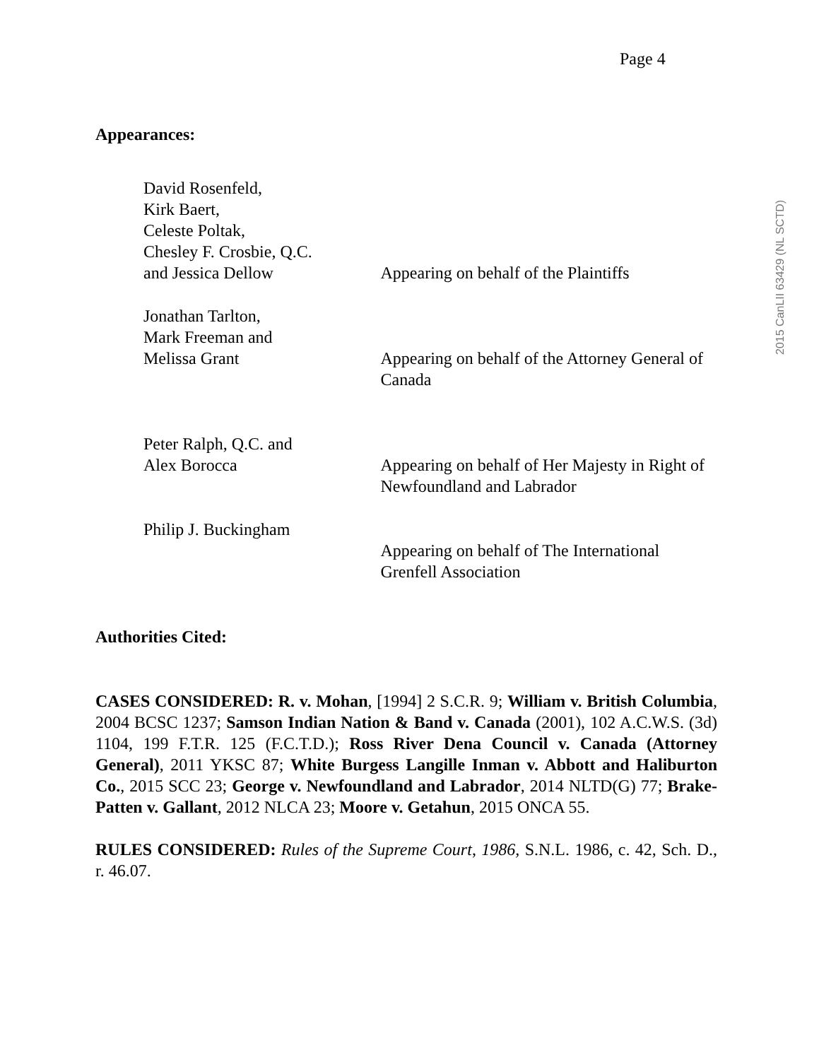Page 4
Appearances:
David Rosenfeld,
Kirk Baert,
Celeste Poltak,
Chesley F. Crosbie, Q.C.
and Jessica Dellow
Appearing on behalf of the Plaintiffs
Jonathan Tarlton,
Mark Freeman and
Melissa Grant
Appearing on behalf of the Attorney General of Canada
Peter Ralph, Q.C. and
Alex Borocca
Appearing on behalf of Her Majesty in Right of Newfoundland and Labrador
Philip J. Buckingham
Appearing on behalf of The International Grenfell Association
Authorities Cited:
CASES CONSIDERED: R. v. Mohan, [1994] 2 S.C.R. 9; William v. British Columbia, 2004 BCSC 1237; Samson Indian Nation & Band v. Canada (2001), 102 A.C.W.S. (3d) 1104, 199 F.T.R. 125 (F.C.T.D.); Ross River Dena Council v. Canada (Attorney General), 2011 YKSC 87; White Burgess Langille Inman v. Abbott and Haliburton Co., 2015 SCC 23; George v. Newfoundland and Labrador, 2014 NLTD(G) 77; Brake-Patten v. Gallant, 2012 NLCA 23; Moore v. Getahun, 2015 ONCA 55.
RULES CONSIDERED: Rules of the Supreme Court, 1986, S.N.L. 1986, c. 42, Sch. D., r. 46.07.
2015 CanLII 63429 (NL SCTD)